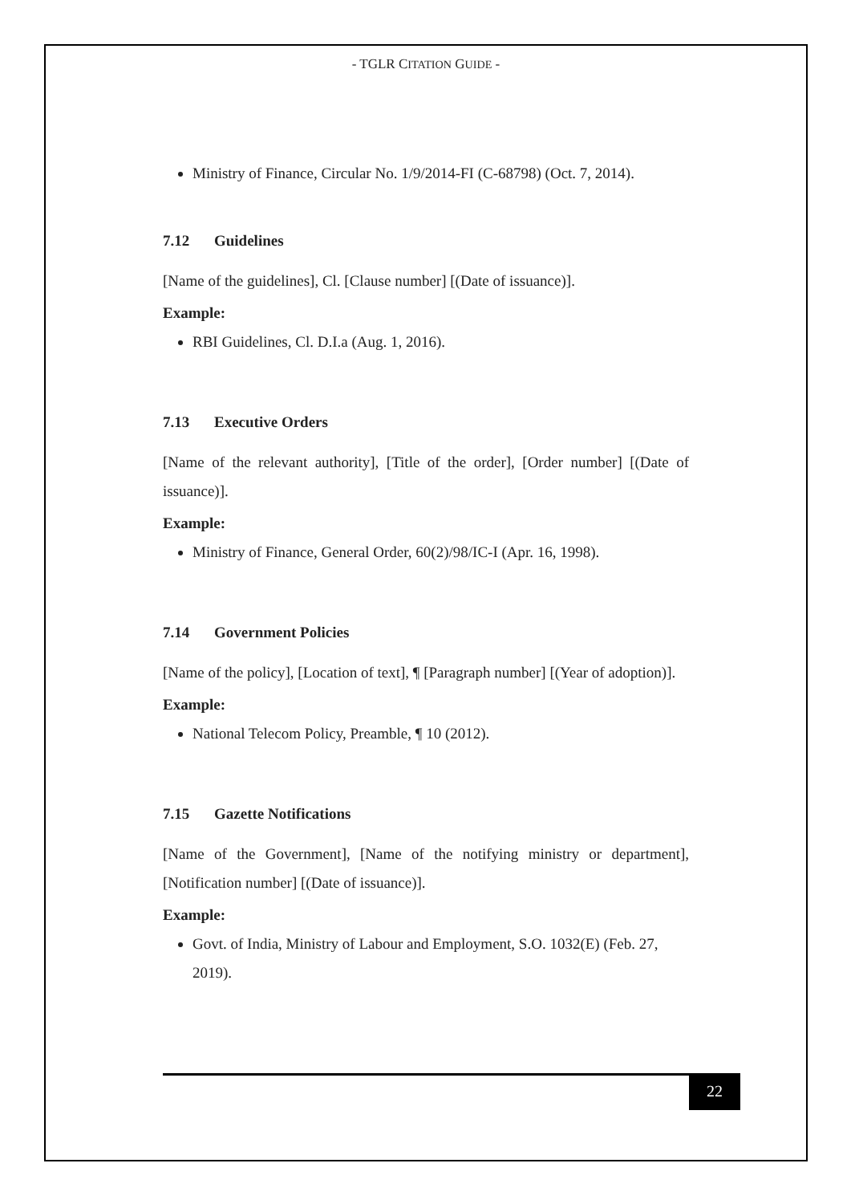- TGLR CITATION GUIDE -
Ministry of Finance, Circular No. 1/9/2014-FI (C-68798) (Oct. 7, 2014).
7.12 Guidelines
[Name of the guidelines], Cl. [Clause number] [(Date of issuance)].
Example:
RBI Guidelines, Cl. D.I.a (Aug. 1, 2016).
7.13 Executive Orders
[Name of the relevant authority], [Title of the order], [Order number] [(Date of issuance)].
Example:
Ministry of Finance, General Order, 60(2)/98/IC-I (Apr. 16, 1998).
7.14 Government Policies
[Name of the policy], [Location of text], ¶ [Paragraph number] [(Year of adoption)].
Example:
National Telecom Policy, Preamble, ¶ 10 (2012).
7.15 Gazette Notifications
[Name of the Government], [Name of the notifying ministry or department], [Notification number] [(Date of issuance)].
Example:
Govt. of India, Ministry of Labour and Employment, S.O. 1032(E) (Feb. 27, 2019).
22